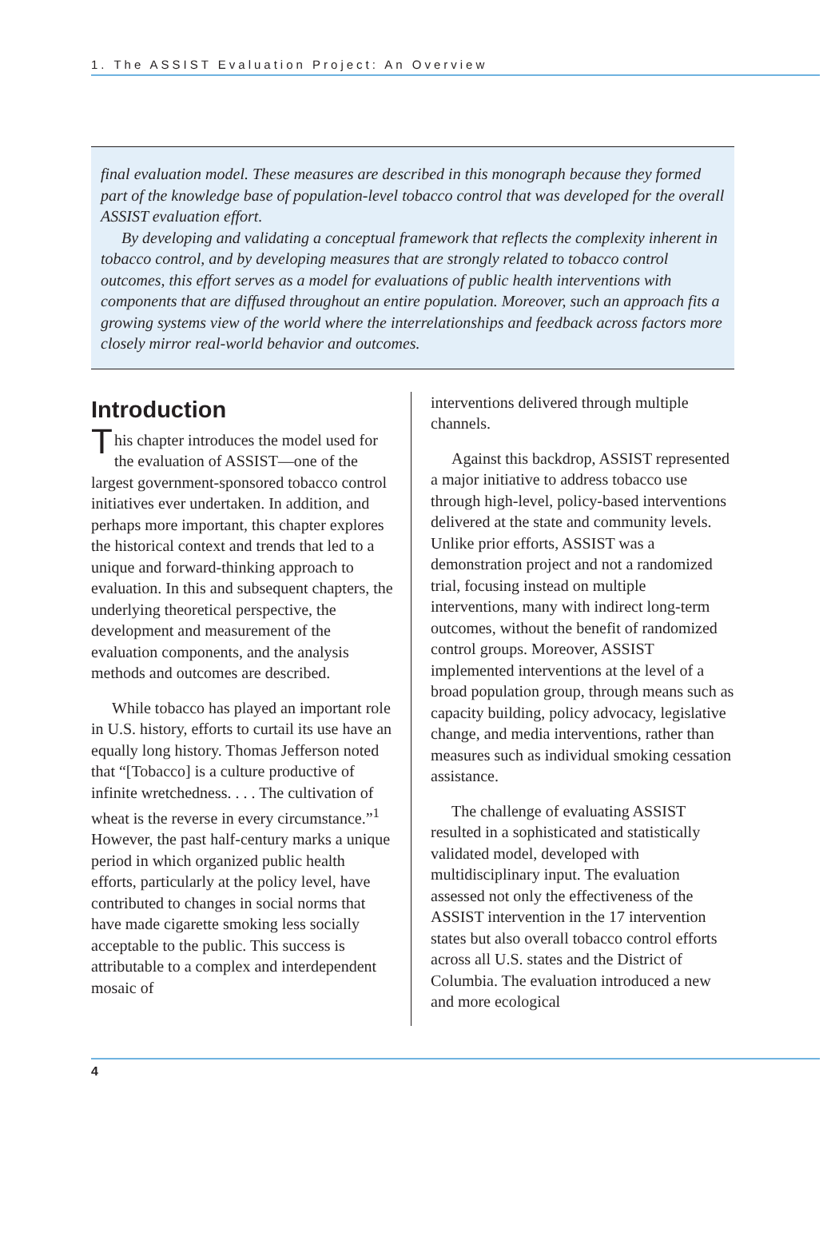1. The ASSIST Evaluation Project: An Overview
final evaluation model. These measures are described in this monograph because they formed part of the knowledge base of population-level tobacco control that was developed for the overall ASSIST evaluation effort.
By developing and validating a conceptual framework that reflects the complexity inherent in tobacco control, and by developing measures that are strongly related to tobacco control outcomes, this effort serves as a model for evaluations of public health interventions with components that are diffused throughout an entire population. Moreover, such an approach fits a growing systems view of the world where the interrelationships and feedback across factors more closely mirror real-world behavior and outcomes.
Introduction
This chapter introduces the model used for the evaluation of ASSIST—one of the largest government-sponsored tobacco control initiatives ever undertaken. In addition, and perhaps more important, this chapter explores the historical context and trends that led to a unique and forward-thinking approach to evaluation. In this and subsequent chapters, the underlying theoretical perspective, the development and measurement of the evaluation components, and the analysis methods and outcomes are described.
While tobacco has played an important role in U.S. history, efforts to curtail its use have an equally long history. Thomas Jefferson noted that “[Tobacco] is a culture productive of infinite wretchedness. . . . The cultivation of wheat is the reverse in every circumstance.”<sup>1</sup> However, the past half-century marks a unique period in which organized public health efforts, particularly at the policy level, have contributed to changes in social norms that have made cigarette smoking less socially acceptable to the public. This success is attributable to a complex and interdependent mosaic of
interventions delivered through multiple channels.
Against this backdrop, ASSIST represented a major initiative to address tobacco use through high-level, policy-based interventions delivered at the state and community levels. Unlike prior efforts, ASSIST was a demonstration project and not a randomized trial, focusing instead on multiple interventions, many with indirect long-term outcomes, without the benefit of randomized control groups. Moreover, ASSIST implemented interventions at the level of a broad population group, through means such as capacity building, policy advocacy, legislative change, and media interventions, rather than measures such as individual smoking cessation assistance.
The challenge of evaluating ASSIST resulted in a sophisticated and statistically validated model, developed with multidisciplinary input. The evaluation assessed not only the effectiveness of the ASSIST intervention in the 17 intervention states but also overall tobacco control efforts across all U.S. states and the District of Columbia. The evaluation introduced a new and more ecological
4